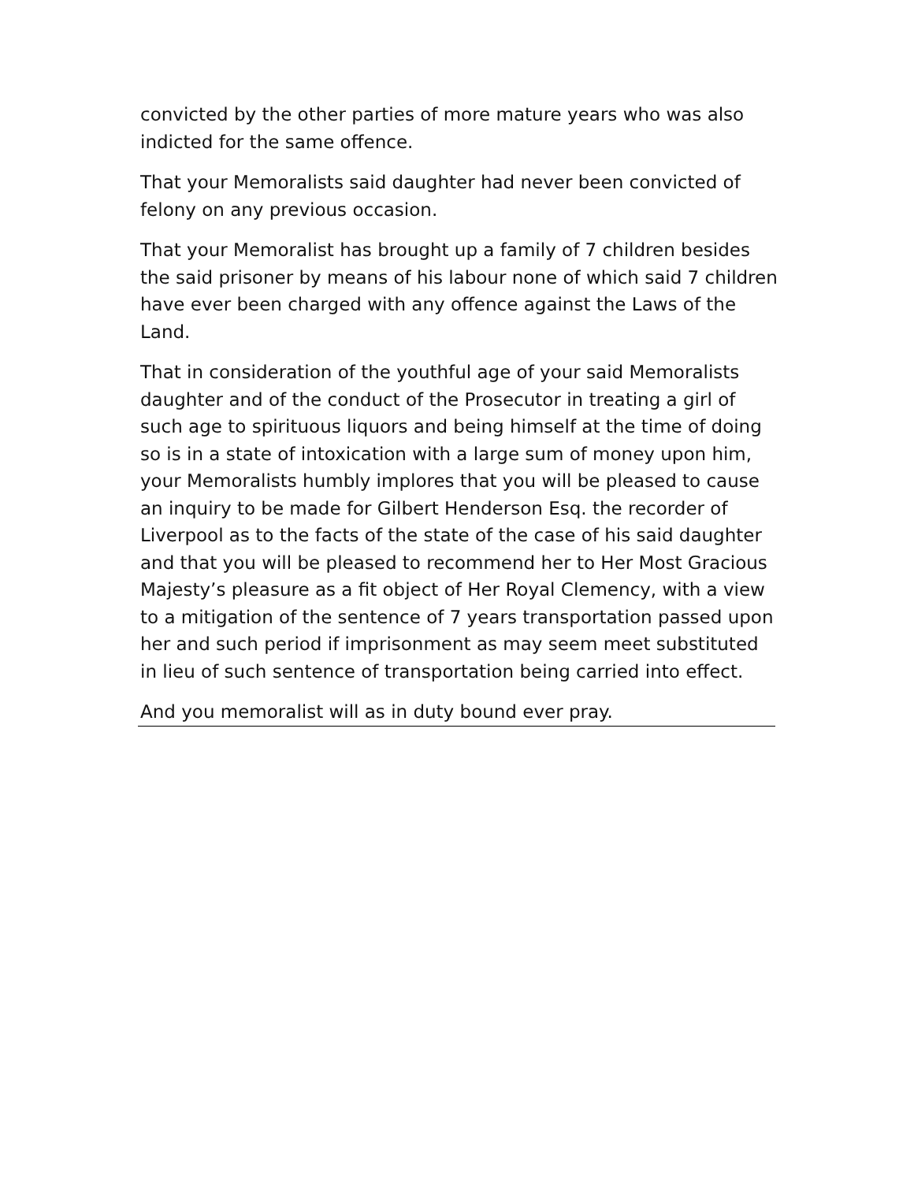convicted by the other parties of more mature years who was also indicted for the same offence.
That your Memoralists said daughter had never been convicted of felony on any previous occasion.
That your Memoralist has brought up a family of 7 children besides the said prisoner by means of his labour none of which said 7 children have ever been charged with any offence against the Laws of the Land.
That in consideration of the youthful age of your said Memoralists daughter and of the conduct of the Prosecutor in treating a girl of such age to spirituous liquors and being himself at the time of doing so is in a state of intoxication with a large sum of money upon him, your Memoralists humbly implores that you will be pleased to cause an inquiry to be made for Gilbert Henderson Esq. the recorder of Liverpool as to the facts of the state of the case of his said daughter and that you will be pleased to recommend her to Her Most Gracious Majesty’s pleasure as a fit object of Her Royal Clemency, with a view to a mitigation of the sentence of 7 years transportation passed upon her and such period if imprisonment as may seem meet substituted in lieu of such sentence of transportation being carried into effect.
And you memoralist will as in duty bound ever pray.